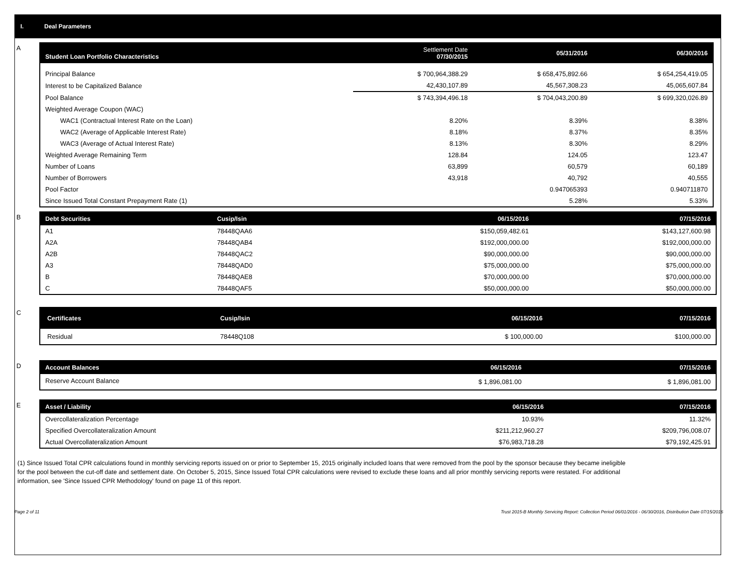I. Deal Parameters
A
| Student Loan Portfolio Characteristics | Settlement Date 07/30/2015 | 05/31/2016 | 06/30/2016 |
| --- | --- | --- | --- |
| Principal Balance | $ 700,964,388.29 | $ 658,475,892.66 | $ 654,254,419.05 |
| Interest to be Capitalized Balance | 42,430,107.89 | 45,567,308.23 | 45,065,607.84 |
| Pool Balance | $ 743,394,496.18 | $ 704,043,200.89 | $ 699,320,026.89 |
| Weighted Average Coupon (WAC) | | | |
| WAC1 (Contractual Interest Rate on the Loan) | 8.20% | 8.39% | 8.38% |
| WAC2 (Average of Applicable Interest Rate) | 8.18% | 8.37% | 8.35% |
| WAC3 (Average of Actual Interest Rate) | 8.13% | 8.30% | 8.29% |
| Weighted Average Remaining Term | 128.84 | 124.05 | 123.47 |
| Number of Loans | 63,899 | 60,579 | 60,189 |
| Number of Borrowers | 43,918 | 40,792 | 40,555 |
| Pool Factor | | 0.947065393 | 0.940711870 |
| Since Issued Total Constant Prepayment Rate (1) | | 5.28% | 5.33% |
B
| Debt Securities | Cusip/Isin | 06/15/2016 | 07/15/2016 |
| --- | --- | --- | --- |
| A1 | 78448QAA6 | $150,059,482.61 | $143,127,600.98 |
| A2A | 78448QAB4 | $192,000,000.00 | $192,000,000.00 |
| A2B | 78448QAC2 | $90,000,000.00 | $90,000,000.00 |
| A3 | 78448QAD0 | $75,000,000.00 | $75,000,000.00 |
| B | 78448QAE8 | $70,000,000.00 | $70,000,000.00 |
| C | 78448QAF5 | $50,000,000.00 | $50,000,000.00 |
C
| Certificates | Cusip/Isin | 06/15/2016 | 07/15/2016 |
| --- | --- | --- | --- |
| Residual | 78448Q108 | $ 100,000.00 | $100,000.00 |
D
| Account Balances | 06/15/2016 | 07/15/2016 |
| --- | --- | --- |
| Reserve Account Balance | $ 1,896,081.00 | $ 1,896,081.00 |
E
| Asset / Liability | 06/15/2016 | 07/15/2016 |
| --- | --- | --- |
| Overcollateralization Percentage | 10.93% | 11.32% |
| Specified Overcollateralization Amount | $211,212,960.27 | $209,796,008.07 |
| Actual Overcollateralization Amount | $76,983,718.28 | $79,192,425.91 |
(1) Since Issued Total CPR calculations found in monthly servicing reports issued on or prior to September 15, 2015 originally included loans that were removed from the pool by the sponsor because they became ineligible for the pool between the cut-off date and settlement date. On October 5, 2015, Since Issued Total CPR calculations were revised to exclude these loans and all prior monthly servicing reports were restated. For additional information, see 'Since Issued CPR Methodology' found on page 11 of this report.
Page 2 of 11 Trust 2015-B Monthly Servicing Report: Collection Period 06/01/2016 - 06/30/2016, Distribution Date 07/15/2016